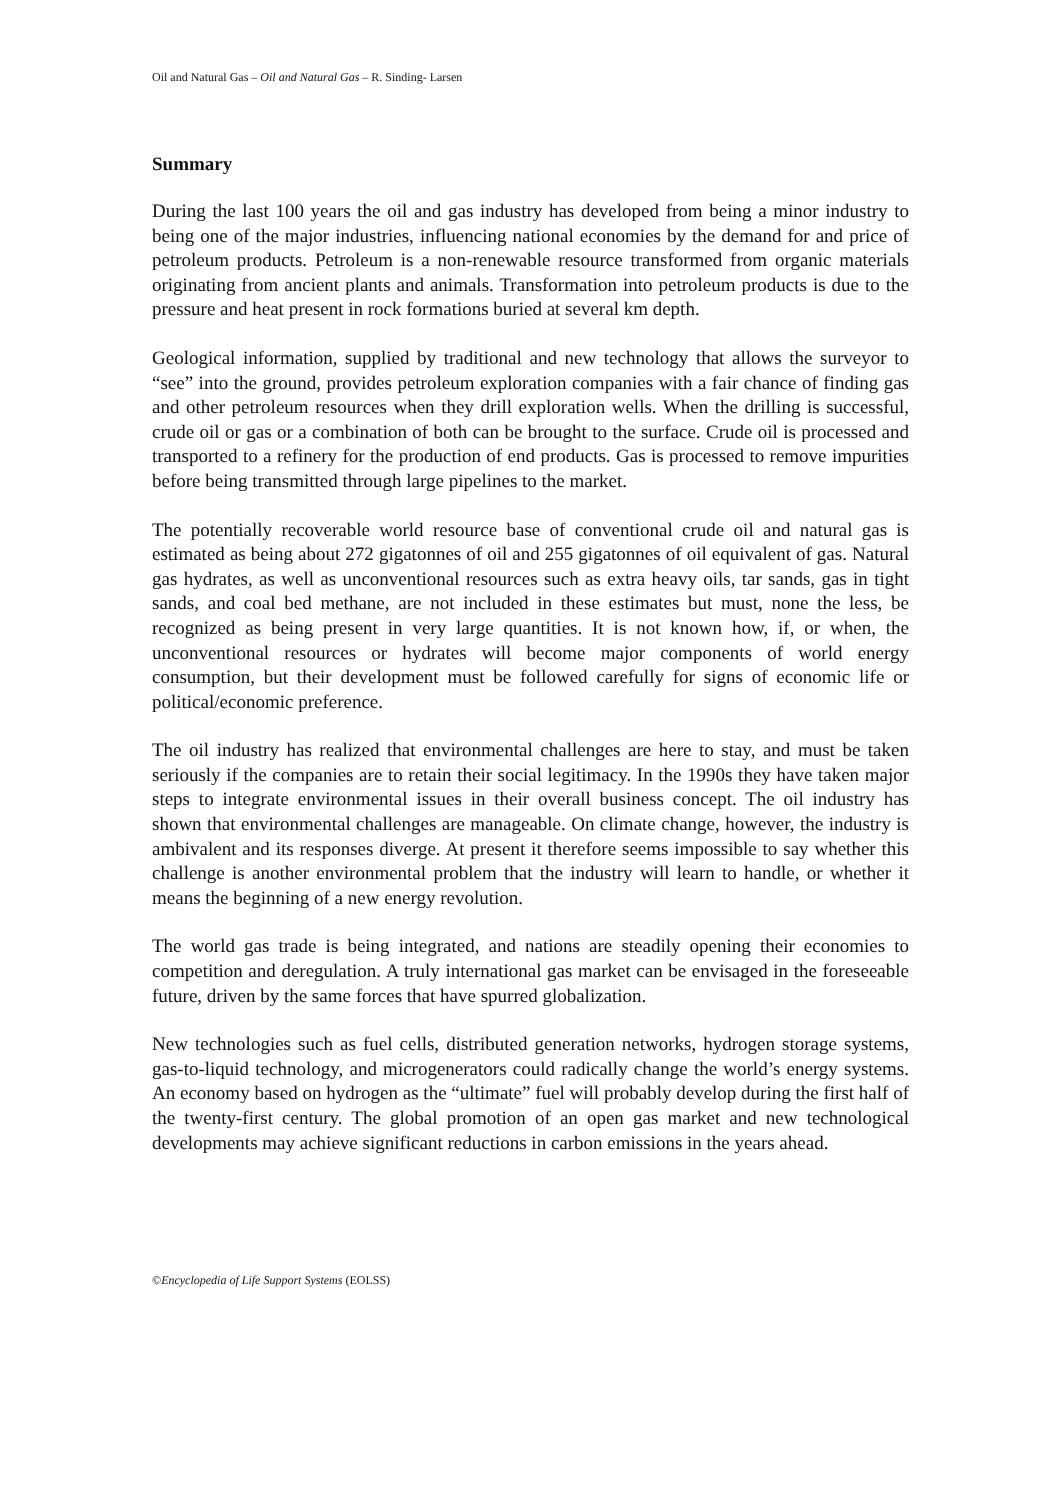Oil and Natural Gas – Oil and Natural Gas – R. Sinding- Larsen
Summary
During the last 100 years the oil and gas industry has developed from being a minor industry to being one of the major industries, influencing national economies by the demand for and price of petroleum products. Petroleum is a non-renewable resource transformed from organic materials originating from ancient plants and animals. Transformation into petroleum products is due to the pressure and heat present in rock formations buried at several km depth.
Geological information, supplied by traditional and new technology that allows the surveyor to “see” into the ground, provides petroleum exploration companies with a fair chance of finding gas and other petroleum resources when they drill exploration wells. When the drilling is successful, crude oil or gas or a combination of both can be brought to the surface. Crude oil is processed and transported to a refinery for the production of end products. Gas is processed to remove impurities before being transmitted through large pipelines to the market.
The potentially recoverable world resource base of conventional crude oil and natural gas is estimated as being about 272 gigatonnes of oil and 255 gigatonnes of oil equivalent of gas. Natural gas hydrates, as well as unconventional resources such as extra heavy oils, tar sands, gas in tight sands, and coal bed methane, are not included in these estimates but must, none the less, be recognized as being present in very large quantities. It is not known how, if, or when, the unconventional resources or hydrates will become major components of world energy consumption, but their development must be followed carefully for signs of economic life or political/economic preference.
The oil industry has realized that environmental challenges are here to stay, and must be taken seriously if the companies are to retain their social legitimacy. In the 1990s they have taken major steps to integrate environmental issues in their overall business concept. The oil industry has shown that environmental challenges are manageable. On climate change, however, the industry is ambivalent and its responses diverge. At present it therefore seems impossible to say whether this challenge is another environmental problem that the industry will learn to handle, or whether it means the beginning of a new energy revolution.
The world gas trade is being integrated, and nations are steadily opening their economies to competition and deregulation. A truly international gas market can be envisaged in the foreseeable future, driven by the same forces that have spurred globalization.
New technologies such as fuel cells, distributed generation networks, hydrogen storage systems, gas-to-liquid technology, and microgenerators could radically change the world’s energy systems. An economy based on hydrogen as the “ultimate” fuel will probably develop during the first half of the twenty-first century. The global promotion of an open gas market and new technological developments may achieve significant reductions in carbon emissions in the years ahead.
©Encyclopedia of Life Support Systems (EOLSS)